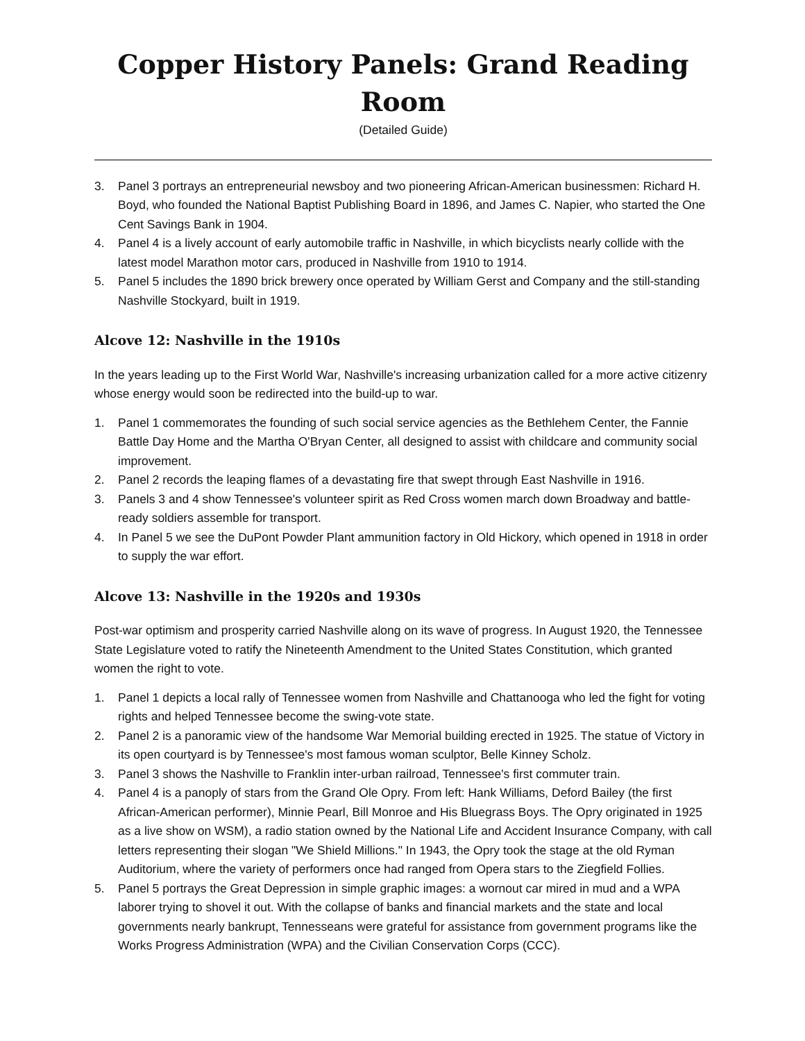Copper History Panels: Grand Reading Room
(Detailed Guide)
3. Panel 3 portrays an entrepreneurial newsboy and two pioneering African-American businessmen: Richard H. Boyd, who founded the National Baptist Publishing Board in 1896, and James C. Napier, who started the One Cent Savings Bank in 1904.
4. Panel 4 is a lively account of early automobile traffic in Nashville, in which bicyclists nearly collide with the latest model Marathon motor cars, produced in Nashville from 1910 to 1914.
5. Panel 5 includes the 1890 brick brewery once operated by William Gerst and Company and the still-standing Nashville Stockyard, built in 1919.
Alcove 12: Nashville in the 1910s
In the years leading up to the First World War, Nashville's increasing urbanization called for a more active citizenry whose energy would soon be redirected into the build-up to war.
1. Panel 1 commemorates the founding of such social service agencies as the Bethlehem Center, the Fannie Battle Day Home and the Martha O'Bryan Center, all designed to assist with childcare and community social improvement.
2. Panel 2 records the leaping flames of a devastating fire that swept through East Nashville in 1916.
3. Panels 3 and 4 show Tennessee's volunteer spirit as Red Cross women march down Broadway and battle-ready soldiers assemble for transport.
4. In Panel 5 we see the DuPont Powder Plant ammunition factory in Old Hickory, which opened in 1918 in order to supply the war effort.
Alcove 13: Nashville in the 1920s and 1930s
Post-war optimism and prosperity carried Nashville along on its wave of progress. In August 1920, the Tennessee State Legislature voted to ratify the Nineteenth Amendment to the United States Constitution, which granted women the right to vote.
1. Panel 1 depicts a local rally of Tennessee women from Nashville and Chattanooga who led the fight for voting rights and helped Tennessee become the swing-vote state.
2. Panel 2 is a panoramic view of the handsome War Memorial building erected in 1925. The statue of Victory in its open courtyard is by Tennessee's most famous woman sculptor, Belle Kinney Scholz.
3. Panel 3 shows the Nashville to Franklin inter-urban railroad, Tennessee's first commuter train.
4. Panel 4 is a panoply of stars from the Grand Ole Opry. From left: Hank Williams, Deford Bailey (the first African-American performer), Minnie Pearl, Bill Monroe and His Bluegrass Boys. The Opry originated in 1925 as a live show on WSM), a radio station owned by the National Life and Accident Insurance Company, with call letters representing their slogan "We Shield Millions." In 1943, the Opry took the stage at the old Ryman Auditorium, where the variety of performers once had ranged from Opera stars to the Ziegfield Follies.
5. Panel 5 portrays the Great Depression in simple graphic images: a wornout car mired in mud and a WPA laborer trying to shovel it out. With the collapse of banks and financial markets and the state and local governments nearly bankrupt, Tennesseans were grateful for assistance from government programs like the Works Progress Administration (WPA) and the Civilian Conservation Corps (CCC).